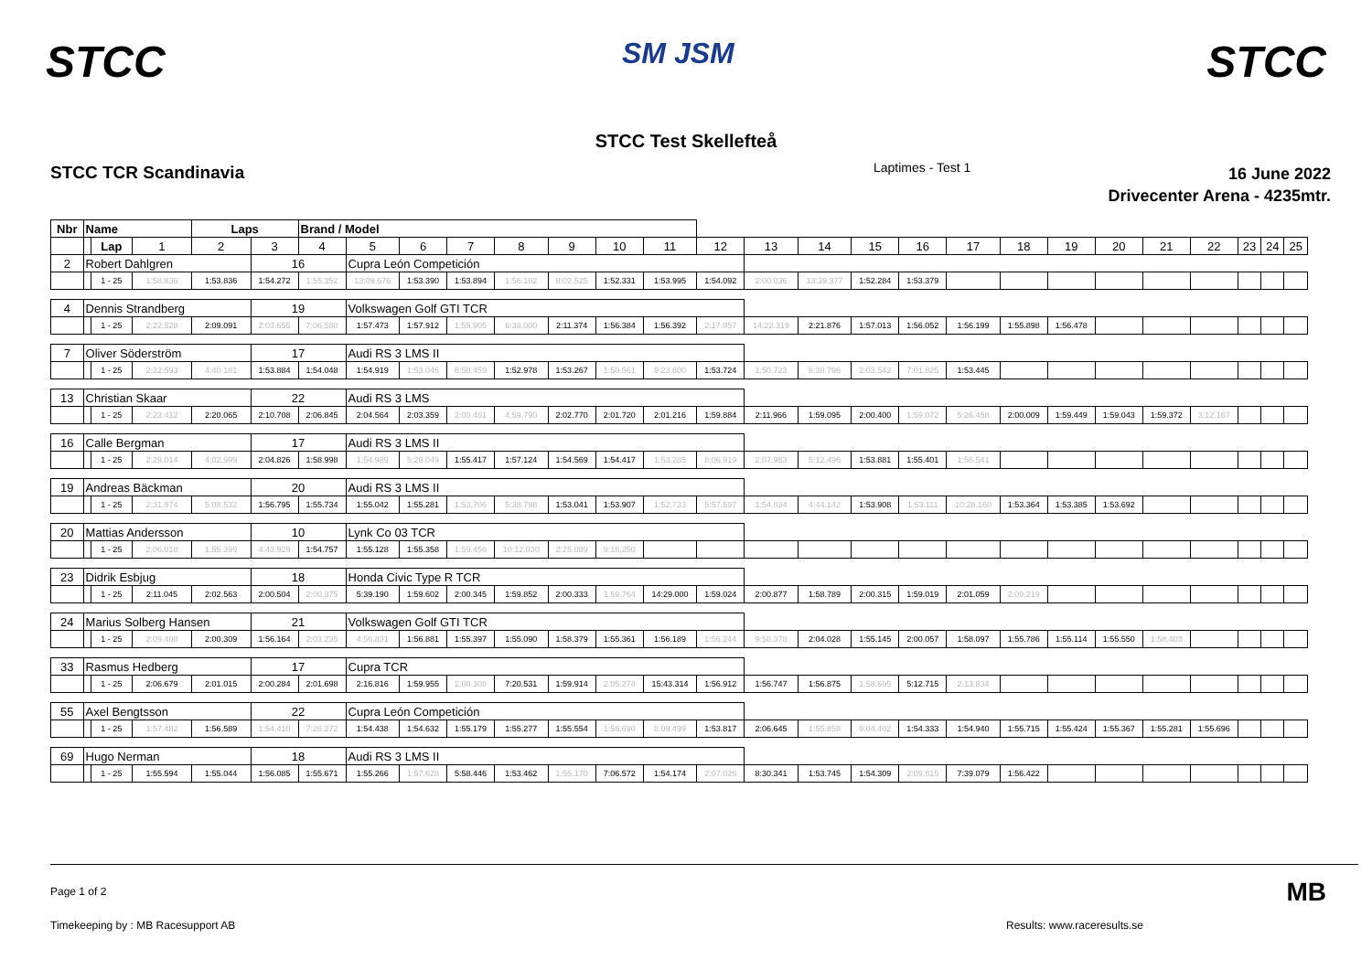STCC SM JSM STCC
STCC Test Skellefteå
STCC TCR Scandinavia Laptimes - Test 1
16 June 2022
Drivecenter Arena - 4235mtr.
| Nbr | Name | | | Laps | | Brand / Model | | | | | | | | | | | | | | | | | | | | | |
| --- | --- | --- | --- | --- | --- | --- | --- | --- | --- | --- | --- | --- | --- | --- | --- | --- | --- | --- | --- | --- | --- | --- | --- | --- | --- | --- | --- |
| | | Lap | 1 | 2 | 3 | 4 | 5 | 6 | 7 | 8 | 9 | 10 | 11 | 12 | 13 | 14 | 15 | 16 | 17 | 18 | 19 | 20 | 21 | 22 | 23 | 24 | 25 |
| 2 | Robert Dahlgren | | | | 16 | | Cupra León Competición | | | | | | | | | | | | | | | | | | | | |
| | | 1 - 25 | 1:58.836 | 1:53.836 | 1:54.272 | 1:55.352 | 13:09.676 | 1:53.390 | 1:53.894 | 1:56.182 | 8:02.525 | 1:52.331 | 1:53.995 | 1:54.092 | 2:00.036 | 13:39.377 | 1:52.284 | 1:53.379 | | | | | | | | | |
| 4 | Dennis Strandberg | | | | 19 | | Volkswagen Golf GTI TCR | | | | | | | | | | | | | | | | | | | | |
| | | 1 - 25 | 2:22.528 | 2:09.091 | 2:03.655 | 7:06.588 | 1:57.473 | 1:57.912 | 1:55.905 | 6:38.000 | 2:11.374 | 1:56.384 | 1:56.392 | 2:17.957 | 14:22.319 | 2:21.876 | 1:57.013 | 1:56.052 | 1:56.199 | 1:55.898 | 1:56.478 | | | | | | |
| 7 | Oliver Söderström | | | | 17 | | Audi RS 3 LMS II | | | | | | | | | | | | | | | | | | | | |
| | | 1 - 25 | 2:32.593 | 4:40.181 | 1:53.884 | 1:54.048 | 1:54.919 | 1:53.046 | 6:50.459 | 1:52.978 | 1:53.267 | 1:50.561 | 9:23.800 | 1:53.724 | 1:50.723 | 8:38.796 | 2:03.542 | 7:01.825 | 1:53.445 | | | | | | | | |
| 13 | Christian Skaar | | | | 22 | | Audi RS 3 LMS | | | | | | | | | | | | | | | | | | | | |
| | | 1 - 25 | 2:23.412 | 2:20.065 | 2:10.708 | 2:06.845 | 2:04.564 | 2:03.359 | 2:00.461 | 4:59.790 | 2:02.770 | 2:01.720 | 2:01.216 | 1:59.884 | 2:11.966 | 1:59.095 | 2:00.400 | 1:59.072 | 5:26.458 | 2:00.009 | 1:59.449 | 1:59.043 | 1:59.372 | 3:12.167 | | | |
| 16 | Calle Bergman | | | | 17 | | Audi RS 3 LMS II | | | | | | | | | | | | | | | | | | | | |
| | | 1 - 25 | 2:29.014 | 4:02.999 | 2:04.826 | 1:58.998 | 1:54.989 | 5:29.049 | 1:55.417 | 1:57.124 | 1:54.569 | 1:54.417 | 1:53.285 | 8:06.919 | 2:07.983 | 5:12.496 | 1:53.881 | 1:55.401 | 1:56.541 | | | | | | | | |
| 19 | Andreas Bäckman | | | | 20 | | Audi RS 3 LMS II | | | | | | | | | | | | | | | | | | | | |
| | | 1 - 25 | 2:31.974 | 5:08.532 | 1:56.795 | 1:55.734 | 1:55.042 | 1:55.281 | 1:53.706 | 5:38.798 | 1:53.041 | 1:53.907 | 1:52.733 | 5:57.597 | 1:54.034 | 4:44.142 | 1:53.908 | 1:53.111 | 10:28.160 | 1:53.364 | 1:53.385 | 1:53.692 | | | | | |
| 20 | Mattias Andersson | | | | 10 | | Lynk Co 03 TCR | | | | | | | | | | | | | | | | | | | | |
| | | 1 - 25 | 2:06.018 | 1:55.399 | 4:43.929 | 1:54.757 | 1:55.128 | 1:55.358 | 1:59.456 | 10:12.030 | 2:25.089 | 9:18.250 | | | | | | | | | | | | | | | |
| 23 | Didrik Esbjug | | | | 18 | | Honda Civic Type R TCR | | | | | | | | | | | | | | | | | | | | |
| | | 1 - 25 | 2:11.045 | 2:02.563 | 2:00.504 | 2:00.375 | 5:39.190 | 1:59.602 | 2:00.345 | 1:59.852 | 2:00.333 | 1:59.764 | 14:29.000 | 1:59.024 | 2:00.877 | 1:58.789 | 2:00.315 | 1:59.019 | 2:01.059 | 2:00.219 | | | | | | | |
| 24 | Marius Solberg Hansen | | | | 21 | | Volkswagen Golf GTI TCR | | | | | | | | | | | | | | | | | | | | |
| | | 1 - 25 | 2:09.408 | 2:00.309 | 1:56.164 | 2:03.235 | 4:56.831 | 1:56.881 | 1:55.397 | 1:55.090 | 1:58.379 | 1:55.361 | 1:56.189 | 1:56.244 | 9:58.378 | 2:04.028 | 1:55.145 | 2:00.057 | 1:58.097 | 1:55.786 | 1:55.114 | 1:55.550 | 1:58.403 | | | | |
| 33 | Rasmus Hedberg | | | | 17 | | Cupra TCR | | | | | | | | | | | | | | | | | | | | |
| | | 1 - 25 | 2:06.679 | 2:01.015 | 2:00.284 | 2:01.698 | 2:16.816 | 1:59.955 | 2:00.308 | 7:20.531 | 1:59.914 | 2:05.274 | 15:43.314 | 1:56.912 | 1:56.747 | 1:56.875 | 1:58.695 | 5:12.715 | 2:13.834 | | | | | | | | |
| 55 | Axel Bengtsson | | | | 22 | | Cupra León Competición | | | | | | | | | | | | | | | | | | | | |
| | | 1 - 25 | 1:57.482 | 1:56.589 | 1:54.410 | 7:26.272 | 1:54.438 | 1:54.632 | 1:55.179 | 1:55.277 | 1:55.554 | 1:56.690 | 8:09.499 | 1:53.817 | 2:06.645 | 1:55.858 | 9:04.402 | 1:54.333 | 1:54.940 | 1:55.715 | 1:55.424 | 1:55.367 | 1:55.281 | 1:55.696 | | | |
| 69 | Hugo Nerman | | | | 18 | | Audi RS 3 LMS II | | | | | | | | | | | | | | | | | | | | |
| | | 1 - 25 | 1:55.594 | 1:55.044 | 1:56.085 | 1:55.671 | 1:55.266 | 1:57.628 | 5:58.446 | 1:53.462 | 1:55.170 | 7:06.572 | 1:54.174 | 2:07.026 | 8:30.341 | 1:53.745 | 1:54.309 | 2:09.815 | 7:39.079 | 1:56.422 | | | | | | | |
Page 1 of 2
Timekeeping by : MB Racesupport AB
Results: www.raceresults.se
MB